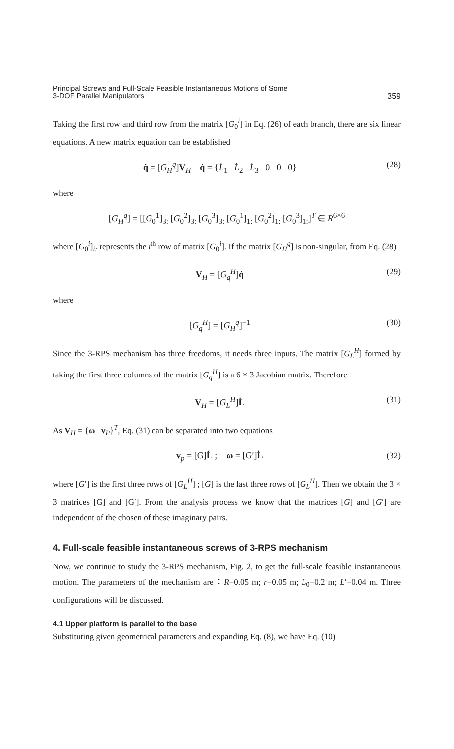Principal Screws and Full-Scale Feasible Instantaneous Motions of Some
3-DOF Parallel Manipulators
359
Taking the first row and third row from the matrix [G<sub>0</sub><sup>i</sup>] in Eq. (26) of each branch, there are six linear equations. A new matrix equation can be established
q̇ = [G<sub>H</sub><sup>q</sup>]V<sub>H</sub> q̇ = {L̇<sub>1</sub> L̇<sub>2</sub> L̇<sub>3</sub> 0 0 0}
(28)
where
[G<sub>H</sub><sup>q</sup>] = [[G<sub>0</sub><sup>1</sup>]<sub>3:</sub> [G<sub>0</sub><sup>2</sup>]<sub>3:</sub> [G<sub>0</sub><sup>3</sup>]<sub>3:</sub> [G<sub>0</sub><sup>1</sup>]<sub>1:</sub> [G<sub>0</sub><sup>2</sup>]<sub>1:</sub> [G<sub>0</sub><sup>3</sup>]<sub>1:</sub>]<sup>T</sup> ∈ R<sup>6×6</sup>
where [G<sub>0</sub><sup>i</sup>]<sub>i:</sub> represents the i<sup>th</sup> row of matrix [G<sub>0</sub><sup>i</sup>]. If the matrix [G<sub>H</sub><sup>q</sup>] is non-singular, from Eq. (28)
V<sub>H</sub> = [G<sub>q</sub><sup>H</sup>]q̇ (29)
where
[G<sub>q</sub><sup>H</sup>] = [G<sub>H</sub><sup>q</sup>]<sup>−1</sup> (30)
Since the 3-RPS mechanism has three freedoms, it needs three inputs. The matrix [G<sub>L</sub><sup>H</sup>] formed by taking the first three columns of the matrix [G<sub>q</sub><sup>H</sup>] is a 6 × 3 Jacobian matrix. Therefore
V<sub>H</sub> = [G<sub>L</sub><sup>H</sup>]L̇ (31)
As V<sub>H</sub> = {ω v<sub>P</sub>}<sup>T</sup>, Eq. (31) can be separated into two equations
v<sub>p</sub> = [G]L̇ ; ω = [G′]L̇ (32)
where [G′] is the first three rows of [G<sub>L</sub><sup>H</sup>] ; [G] is the last three rows of [G<sub>L</sub><sup>H</sup>]. Then we obtain the 3 × 3 matrices [G] and [G′]. From the analysis process we know that the matrices [G] and [G′] are independent of the chosen of these imaginary pairs.
4. Full-scale feasible instantaneous screws of 3-RPS mechanism
Now, we continue to study the 3-RPS mechanism, Fig. 2, to get the full-scale feasible instantaneous motion. The parameters of the mechanism are：R=0.05 m; r=0.05 m; L<sub>0</sub>=0.2 m; L′=0.04 m. Three configurations will be discussed.
4.1 Upper platform is parallel to the base
Substituting given geometrical parameters and expanding Eq. (8), we have Eq. (10)